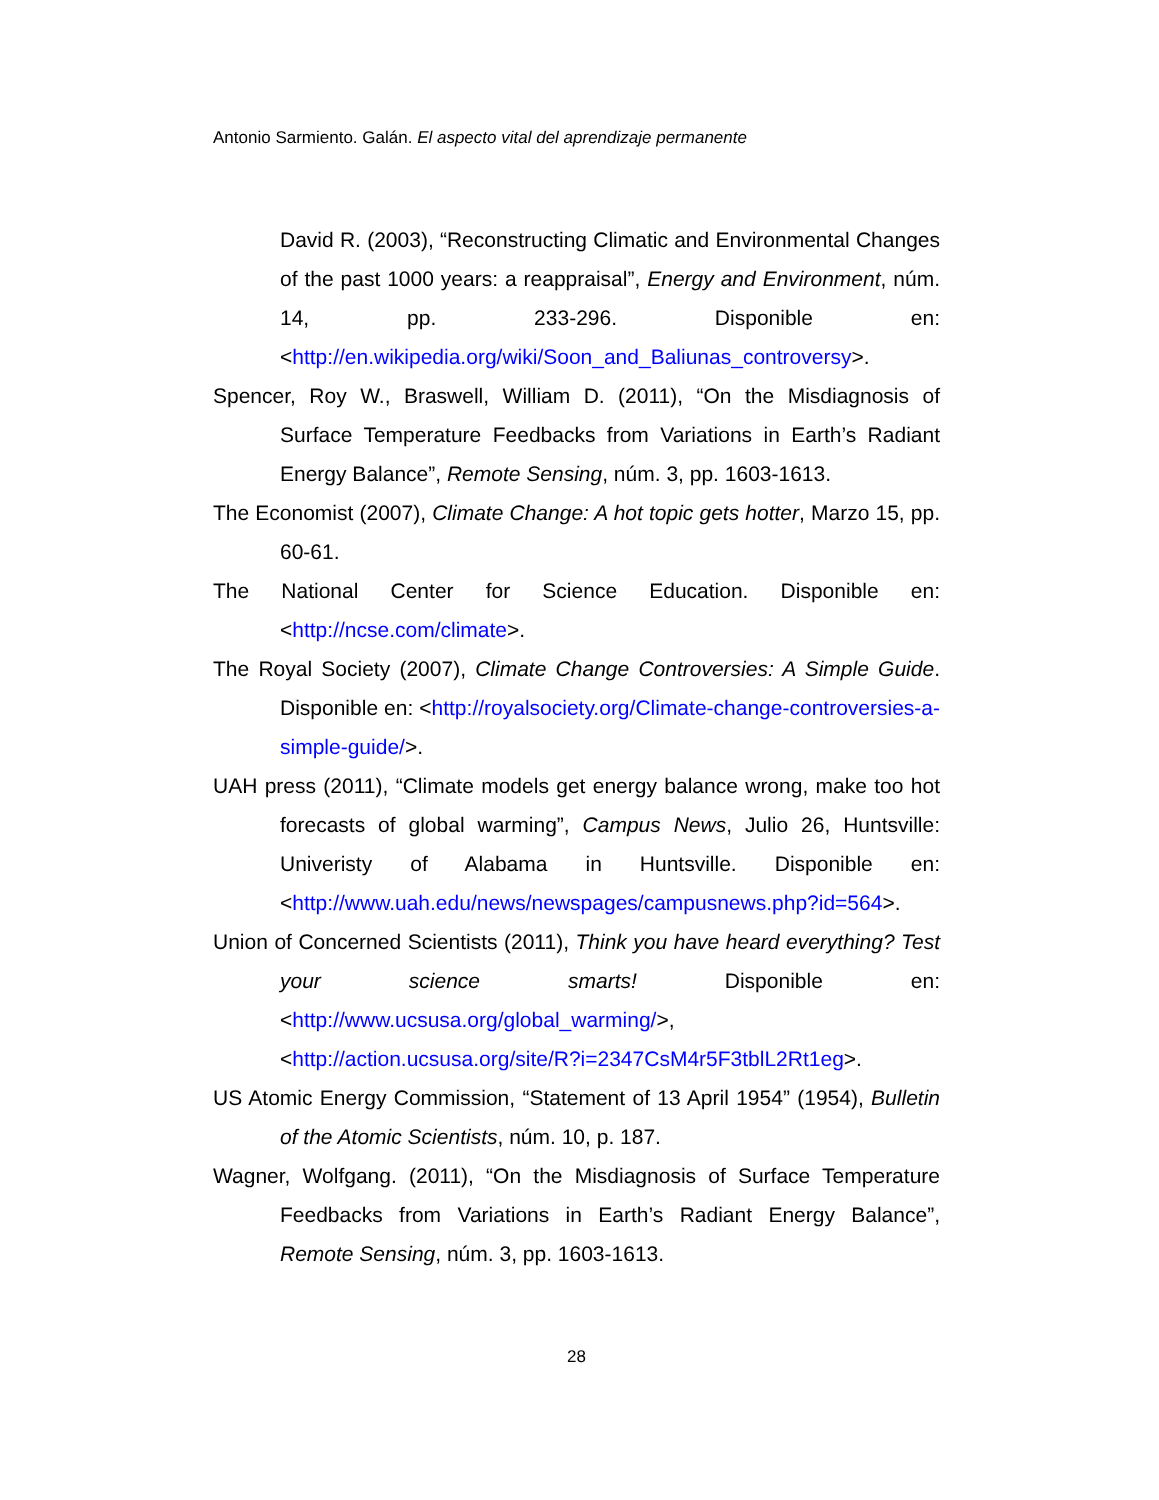Antonio Sarmiento. Galán. El aspecto vital del aprendizaje permanente
David R. (2003), “Reconstructing Climatic and Environmental Changes of the past 1000 years: a reappraisal”, Energy and Environment, núm. 14, pp. 233-296. Disponible en: <http://en.wikipedia.org/wiki/Soon_and_Baliunas_controversy>.
Spencer, Roy W., Braswell, William D. (2011), “On the Misdiagnosis of Surface Temperature Feedbacks from Variations in Earth’s Radiant Energy Balance”, Remote Sensing, núm. 3, pp. 1603-1613.
The Economist (2007), Climate Change: A hot topic gets hotter, Marzo 15, pp. 60-61.
The National Center for Science Education. Disponible en: <http://ncse.com/climate>.
The Royal Society (2007), Climate Change Controversies: A Simple Guide. Disponible en: <http://royalsociety.org/Climate-change-controversies-a-simple-guide/>.
UAH press (2011), “Climate models get energy balance wrong, make too hot forecasts of global warming”, Campus News, Julio 26, Huntsville: Univeristy of Alabama in Huntsville. Disponible en: <http://www.uah.edu/news/newspages/campusnews.php?id=564>.
Union of Concerned Scientists (2011), Think you have heard everything? Test your science smarts! Disponible en: <http://www.ucsusa.org/global_warming/>, <http://action.ucsusa.org/site/R?i=2347CsM4r5F3tblL2Rt1eg>.
US Atomic Energy Commission, “Statement of 13 April 1954” (1954), Bulletin of the Atomic Scientists, núm. 10, p. 187.
Wagner, Wolfgang. (2011), “On the Misdiagnosis of Surface Temperature Feedbacks from Variations in Earth’s Radiant Energy Balance”, Remote Sensing, núm. 3, pp. 1603-1613.
28